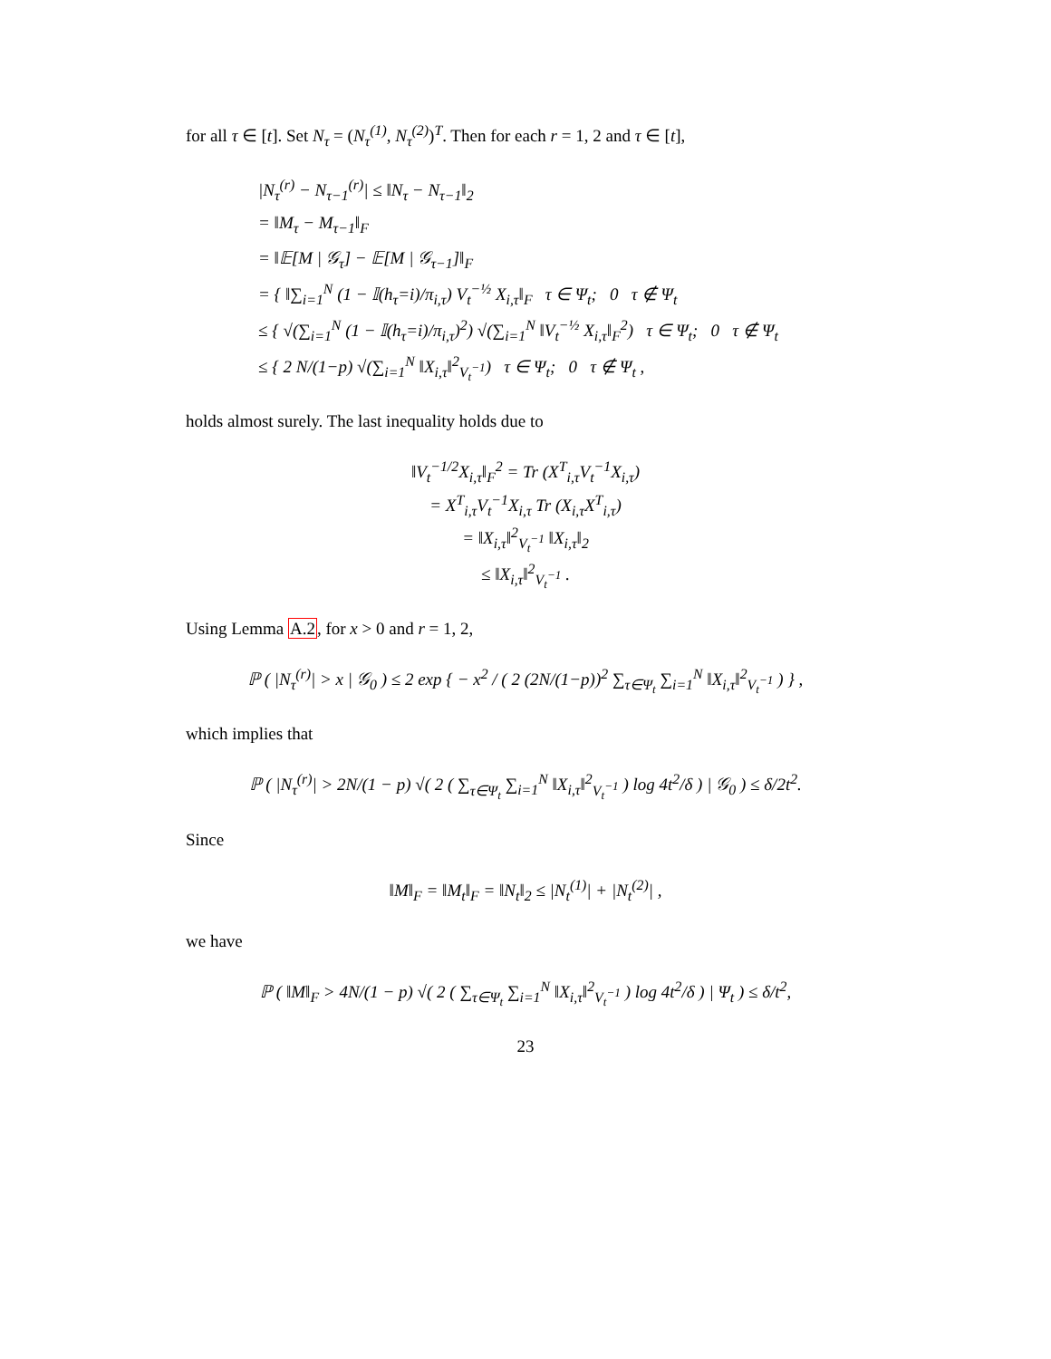for all τ ∈ [t]. Set N<sub>τ</sub> = (N<sub>τ</sub><sup>(1)</sup>, N<sub>τ</sub><sup>(2)</sup>)<sup>T</sup>. Then for each r = 1, 2 and τ ∈ [t],
|N<sub>τ</sub><sup>(r)</sup> − N<sub>τ−1</sub><sup>(r)</sup>| ≤ ‖N<sub>τ</sub> − N<sub>τ−1</sub>‖<sub>2</sub>
= ‖M<sub>τ</sub> − M<sub>τ−1</sub>‖<sub>F</sub>
= ‖𝔼[M | 𝒢<sub>τ</sub>] − 𝔼[M | 𝒢<sub>τ−1</sub>]‖<sub>F</sub>
= { ‖∑<sub>i=1</sub><sup>N</sup> (1 − 𝕀(h<sub>τ</sub>=i)/π<sub>i,τ</sub>) V<sub>t</sub><sup>−½</sup> X<sub>i,τ</sub>‖<sub>F</sub> τ ∈ Ψ<sub>t</sub>; 0 τ ∉ Ψ<sub>t</sub>
≤ { √(∑<sub>i=1</sub><sup>N</sup> (1 − 𝕀(h<sub>τ</sub>=i)/π<sub>i,τ</sub>)<sup>2</sup>) √(∑<sub>i=1</sub><sup>N</sup> ‖V<sub>t</sub><sup>−½</sup> X<sub>i,τ</sub>‖<sub>F</sub><sup>2</sup>) τ ∈ Ψ<sub>t</sub>; 0 τ ∉ Ψ<sub>t</sub>
≤ { 2 N/(1−p) √(∑<sub>i=1</sub><sup>N</sup> ‖X<sub>i,τ</sub>‖<sup>2</sup><sub>V<sub>t</sub><sup>−1</sup></sub>) τ ∈ Ψ<sub>t</sub>; 0 τ ∉ Ψ<sub>t</sub> ,
holds almost surely. The last inequality holds due to
‖V<sub>t</sub><sup>−1/2</sup>X<sub>i,τ</sub>‖<sub>F</sub><sup>2</sup> = Tr (X<sup>T</sup><sub>i,τ</sub>V<sub>t</sub><sup>−1</sup>X<sub>i,τ</sub>)
= X<sup>T</sup><sub>i,τ</sub>V<sub>t</sub><sup>−1</sup>X<sub>i,τ</sub> Tr (X<sub>i,τ</sub>X<sup>T</sup><sub>i,τ</sub>)
= ‖X<sub>i,τ</sub>‖<sup>2</sup><sub>V<sub>t</sub><sup>−1</sup></sub> ‖X<sub>i,τ</sub>‖<sub>2</sub>
≤ ‖X<sub>i,τ</sub>‖<sup>2</sup><sub>V<sub>t</sub><sup>−1</sup></sub> .
Using Lemma A.2, for x > 0 and r = 1, 2,
ℙ ( |N<sub>τ</sub><sup>(r)</sup>| > x | 𝒢<sub>0</sub> ) ≤ 2 exp { − x<sup>2</sup> / ( 2 (2N/(1−p))<sup>2</sup> ∑<sub>τ∈Ψ<sub>t</sub></sub> ∑<sub>i=1</sub><sup>N</sup> ‖X<sub>i,τ</sub>‖<sup>2</sup><sub>V<sub>t</sub><sup>−1</sup></sub> ) } ,
which implies that
ℙ ( |N<sub>τ</sub><sup>(r)</sup>| > 2N/(1 − p) √( 2 ( ∑<sub>τ∈Ψ<sub>t</sub></sub> ∑<sub>i=1</sub><sup>N</sup> ‖X<sub>i,τ</sub>‖<sup>2</sup><sub>V<sub>t</sub><sup>−1</sup></sub> ) log 4t<sup>2</sup>/δ ) | 𝒢<sub>0</sub> ) ≤ δ/2t<sup>2</sup>.
Since
‖M‖<sub>F</sub> = ‖M<sub>t</sub>‖<sub>F</sub> = ‖N<sub>t</sub>‖<sub>2</sub> ≤ |N<sub>t</sub><sup>(1)</sup>| + |N<sub>t</sub><sup>(2)</sup>| ,
we have
ℙ ( ‖M‖<sub>F</sub> > 4N/(1 − p) √( 2 ( ∑<sub>τ∈Ψ<sub>t</sub></sub> ∑<sub>i=1</sub><sup>N</sup> ‖X<sub>i,τ</sub>‖<sup>2</sup><sub>V<sub>t</sub><sup>−1</sup></sub> ) log 4t<sup>2</sup>/δ ) | Ψ<sub>t</sub> ) ≤ δ/t<sup>2</sup>,
23